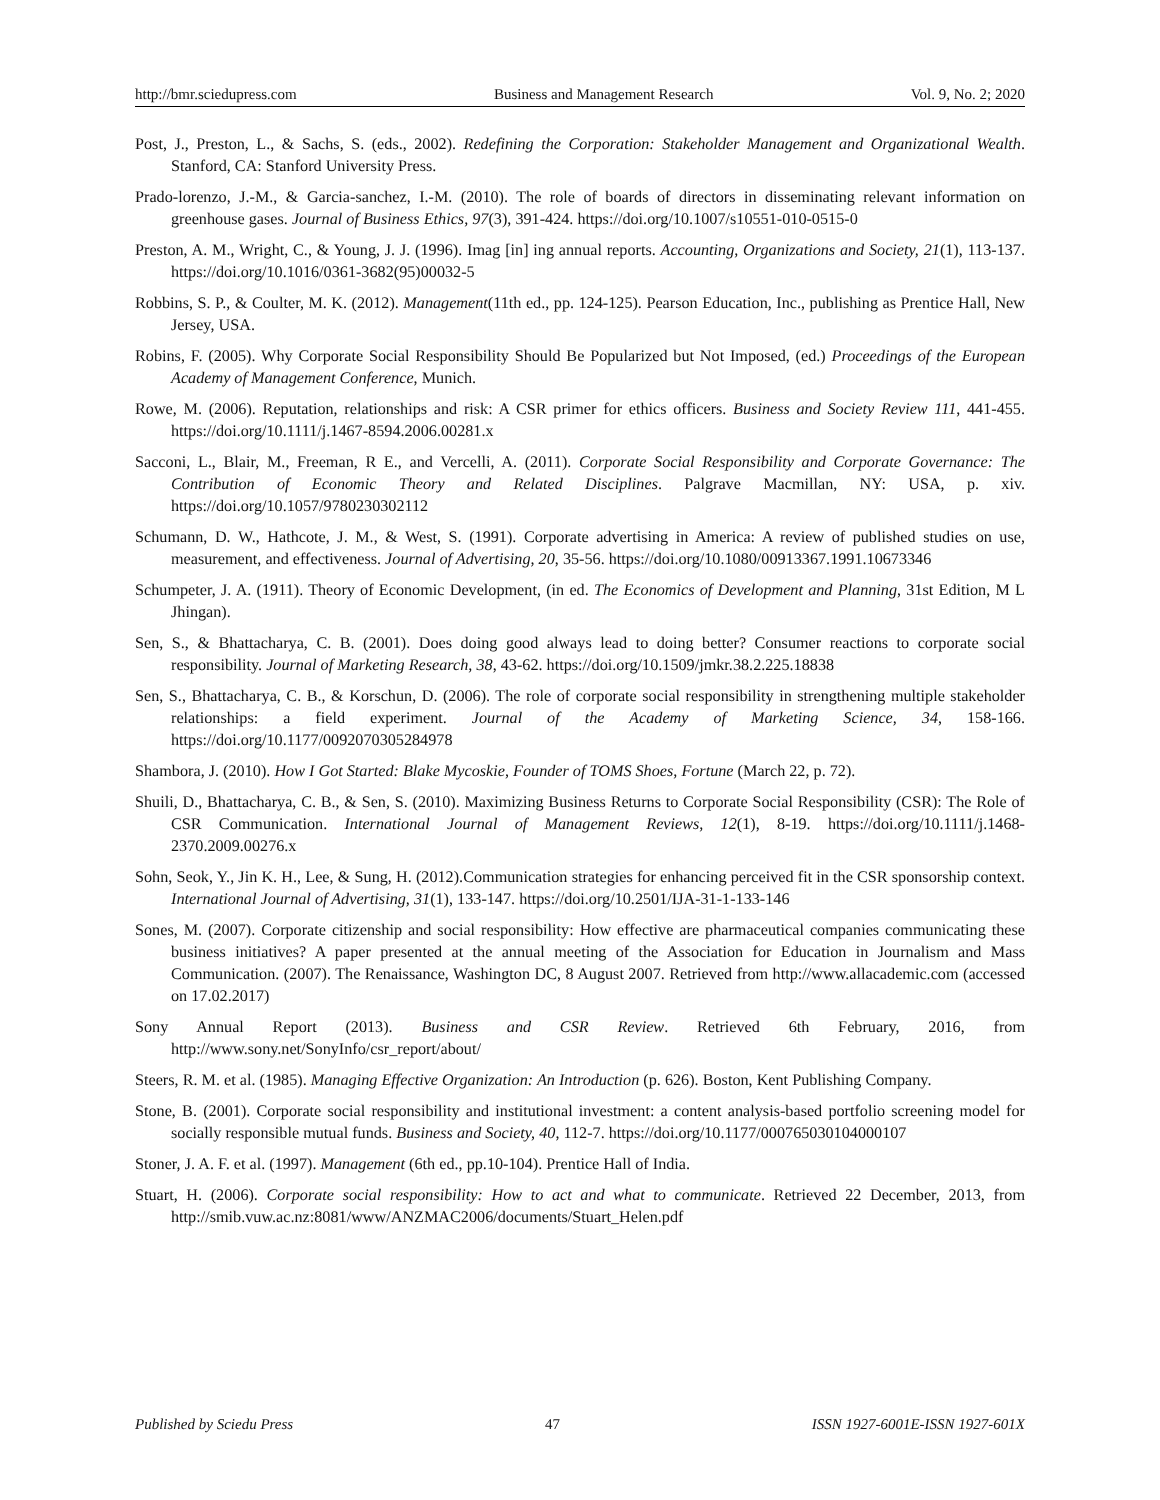http://bmr.sciedupress.com Business and Management Research Vol. 9, No. 2; 2020
Post, J., Preston, L., & Sachs, S. (eds., 2002). Redefining the Corporation: Stakeholder Management and Organizational Wealth. Stanford, CA: Stanford University Press.
Prado-lorenzo, J.-M., & Garcia-sanchez, I.-M. (2010). The role of boards of directors in disseminating relevant information on greenhouse gases. Journal of Business Ethics, 97(3), 391-424. https://doi.org/10.1007/s10551-010-0515-0
Preston, A. M., Wright, C., & Young, J. J. (1996). Imag [in] ing annual reports. Accounting, Organizations and Society, 21(1), 113-137. https://doi.org/10.1016/0361-3682(95)00032-5
Robbins, S. P., & Coulter, M. K. (2012). Management(11th ed., pp. 124-125). Pearson Education, Inc., publishing as Prentice Hall, New Jersey, USA.
Robins, F. (2005). Why Corporate Social Responsibility Should Be Popularized but Not Imposed, (ed.) Proceedings of the European Academy of Management Conference, Munich.
Rowe, M. (2006). Reputation, relationships and risk: A CSR primer for ethics officers. Business and Society Review 111, 441-455. https://doi.org/10.1111/j.1467-8594.2006.00281.x
Sacconi, L., Blair, M., Freeman, R E., and Vercelli, A. (2011). Corporate Social Responsibility and Corporate Governance: The Contribution of Economic Theory and Related Disciplines. Palgrave Macmillan, NY: USA, p. xiv. https://doi.org/10.1057/9780230302112
Schumann, D. W., Hathcote, J. M., & West, S. (1991). Corporate advertising in America: A review of published studies on use, measurement, and effectiveness. Journal of Advertising, 20, 35-56. https://doi.org/10.1080/00913367.1991.10673346
Schumpeter, J. A. (1911). Theory of Economic Development, (in ed. The Economics of Development and Planning, 31st Edition, M L Jhingan).
Sen, S., & Bhattacharya, C. B. (2001). Does doing good always lead to doing better? Consumer reactions to corporate social responsibility. Journal of Marketing Research, 38, 43-62. https://doi.org/10.1509/jmkr.38.2.225.18838
Sen, S., Bhattacharya, C. B., & Korschun, D. (2006). The role of corporate social responsibility in strengthening multiple stakeholder relationships: a field experiment. Journal of the Academy of Marketing Science, 34, 158-166. https://doi.org/10.1177/0092070305284978
Shambora, J. (2010). How I Got Started: Blake Mycoskie, Founder of TOMS Shoes, Fortune (March 22, p. 72).
Shuili, D., Bhattacharya, C. B., & Sen, S. (2010). Maximizing Business Returns to Corporate Social Responsibility (CSR): The Role of CSR Communication. International Journal of Management Reviews, 12(1), 8-19. https://doi.org/10.1111/j.1468-2370.2009.00276.x
Sohn, Seok, Y., Jin K. H., Lee, & Sung, H. (2012).Communication strategies for enhancing perceived fit in the CSR sponsorship context. International Journal of Advertising, 31(1), 133-147. https://doi.org/10.2501/IJA-31-1-133-146
Sones, M. (2007). Corporate citizenship and social responsibility: How effective are pharmaceutical companies communicating these business initiatives? A paper presented at the annual meeting of the Association for Education in Journalism and Mass Communication. (2007). The Renaissance, Washington DC, 8 August 2007. Retrieved from http://www.allacademic.com (accessed on 17.02.2017)
Sony Annual Report (2013). Business and CSR Review. Retrieved 6th February, 2016, from http://www.sony.net/SonyInfo/csr_report/about/
Steers, R. M. et al. (1985). Managing Effective Organization: An Introduction (p. 626). Boston, Kent Publishing Company.
Stone, B. (2001). Corporate social responsibility and institutional investment: a content analysis-based portfolio screening model for socially responsible mutual funds. Business and Society, 40, 112-7. https://doi.org/10.1177/000765030104000107
Stoner, J. A. F. et al. (1997). Management (6th ed., pp.10-104). Prentice Hall of India.
Stuart, H. (2006). Corporate social responsibility: How to act and what to communicate. Retrieved 22 December, 2013, from http://smib.vuw.ac.nz:8081/www/ANZMAC2006/documents/Stuart_Helen.pdf
Published by Sciedu Press 47 ISSN 1927-6001E-ISSN 1927-601X